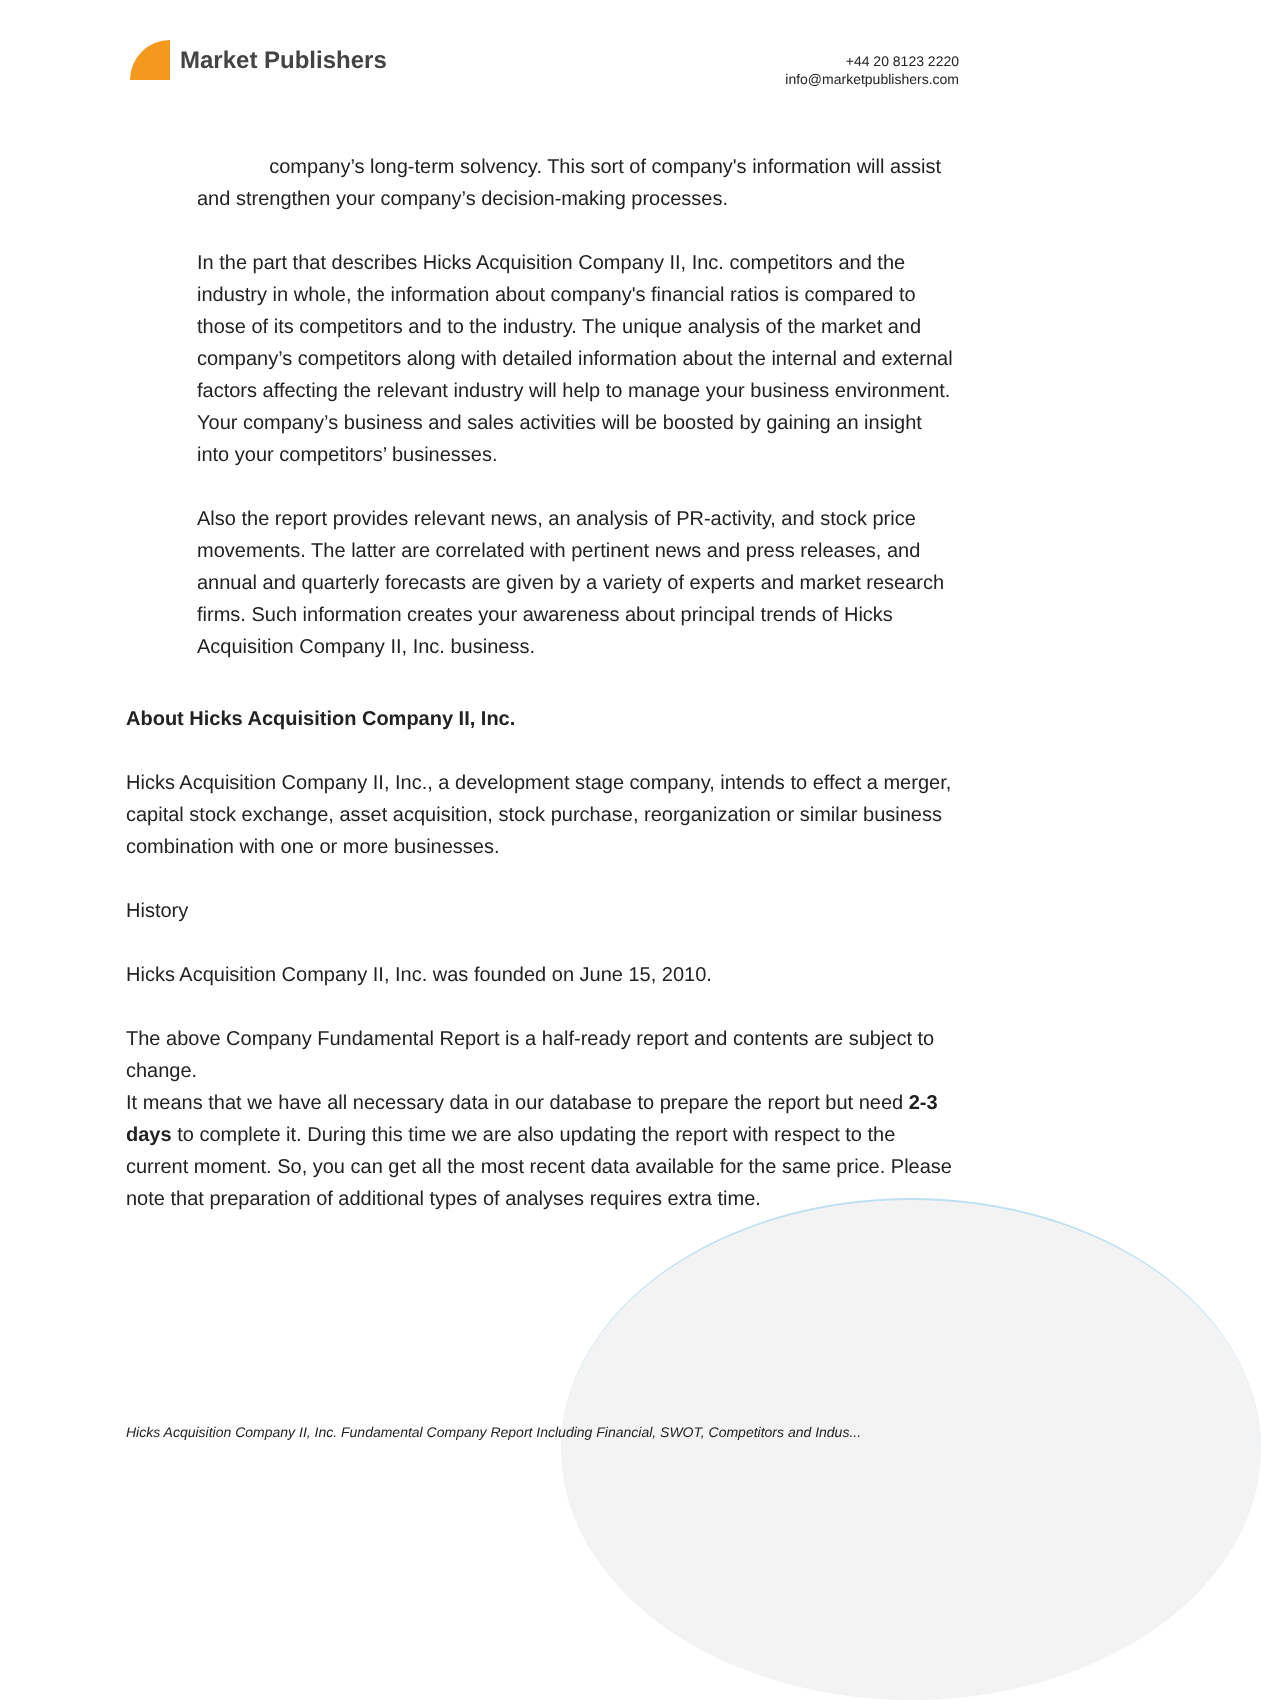Market Publishers
+44 20 8123 2220
info@marketpublishers.com
company’s long-term solvency. This sort of company's information will assist and strengthen your company’s decision-making processes.
In the part that describes Hicks Acquisition Company II, Inc. competitors and the industry in whole, the information about company's financial ratios is compared to those of its competitors and to the industry. The unique analysis of the market and company’s competitors along with detailed information about the internal and external factors affecting the relevant industry will help to manage your business environment. Your company’s business and sales activities will be boosted by gaining an insight into your competitors’ businesses.
Also the report provides relevant news, an analysis of PR-activity, and stock price movements. The latter are correlated with pertinent news and press releases, and annual and quarterly forecasts are given by a variety of experts and market research firms. Such information creates your awareness about principal trends of Hicks Acquisition Company II, Inc. business.
About Hicks Acquisition Company II, Inc.
Hicks Acquisition Company II, Inc., a development stage company, intends to effect a merger, capital stock exchange, asset acquisition, stock purchase, reorganization or similar business combination with one or more businesses.
History
Hicks Acquisition Company II, Inc. was founded on June 15, 2010.
The above Company Fundamental Report is a half-ready report and contents are subject to change.
It means that we have all necessary data in our database to prepare the report but need 2-3 days to complete it. During this time we are also updating the report with respect to the current moment. So, you can get all the most recent data available for the same price. Please note that preparation of additional types of analyses requires extra time.
Hicks Acquisition Company II, Inc. Fundamental Company Report Including Financial, SWOT, Competitors and Indus...